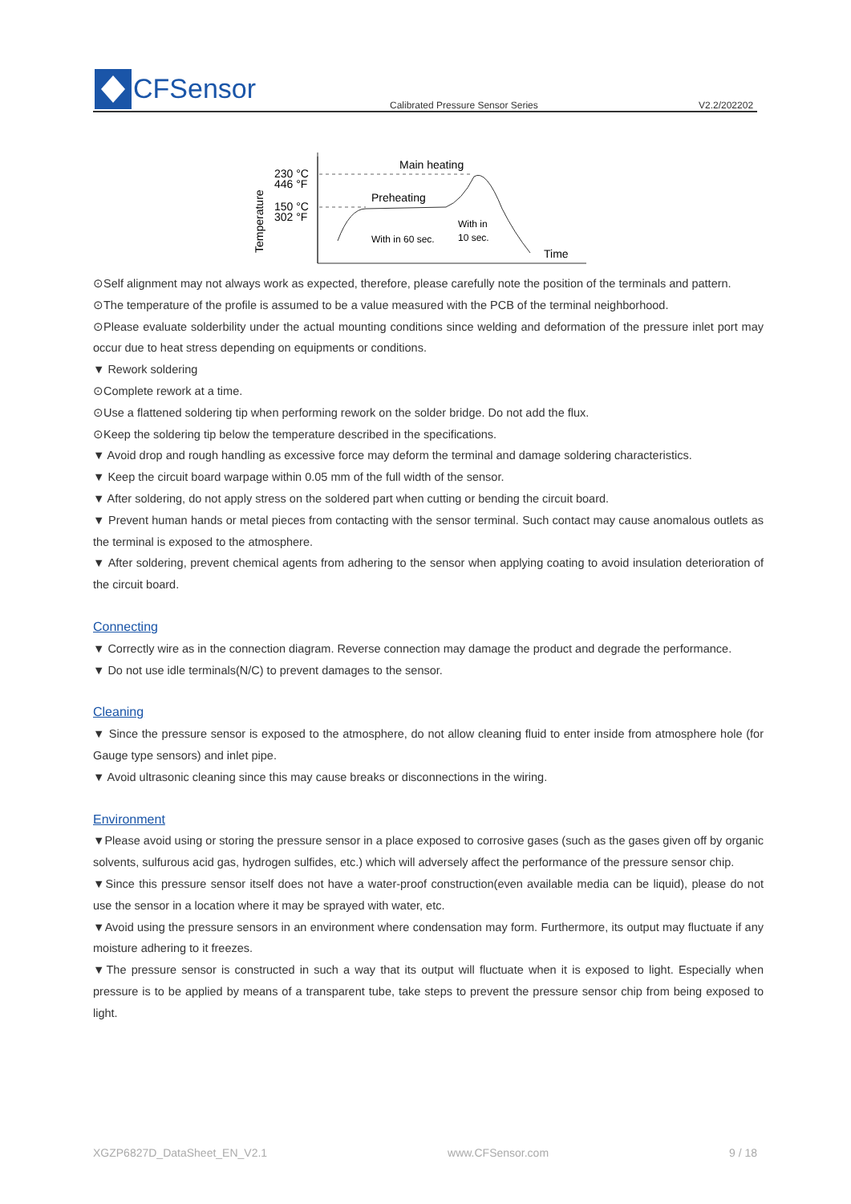CFSensor
Calibrated Pressure Sensor Series V2.2/202202
Main heating
Preheating
With in 60 sec.
With in
10 sec.
230 °C
446 °F
150 °C
302 °F
Time
Temperature
⊙Self alignment may not always work as expected, therefore, please carefully note the position of the terminals and pattern.
⊙The temperature of the profile is assumed to be a value measured with the PCB of the terminal neighborhood.
⊙Please evaluate solderbility under the actual mounting conditions since welding and deformation of the pressure inlet port may occur due to heat stress depending on equipments or conditions.
▼ Rework soldering
⊙Complete rework at a time.
⊙Use a flattened soldering tip when performing rework on the solder bridge. Do not add the flux.
⊙Keep the soldering tip below the temperature described in the specifications.
▼ Avoid drop and rough handling as excessive force may deform the terminal and damage soldering characteristics.
▼ Keep the circuit board warpage within 0.05 mm of the full width of the sensor.
▼ After soldering, do not apply stress on the soldered part when cutting or bending the circuit board.
▼ Prevent human hands or metal pieces from contacting with the sensor terminal. Such contact may cause anomalous outlets as the terminal is exposed to the atmosphere.
▼ After soldering, prevent chemical agents from adhering to the sensor when applying coating to avoid insulation deterioration of the circuit board.
Connecting
▼ Correctly wire as in the connection diagram. Reverse connection may damage the product and degrade the performance.
▼ Do not use idle terminals(N/C) to prevent damages to the sensor.
Cleaning
▼ Since the pressure sensor is exposed to the atmosphere, do not allow cleaning fluid to enter inside from atmosphere hole (for Gauge type sensors) and inlet pipe.
▼ Avoid ultrasonic cleaning since this may cause breaks or disconnections in the wiring.
Environment
▼Please avoid using or storing the pressure sensor in a place exposed to corrosive gases (such as the gases given off by organic solvents, sulfurous acid gas, hydrogen sulfides, etc.) which will adversely affect the performance of the pressure sensor chip.
▼Since this pressure sensor itself does not have a water-proof construction(even available media can be liquid), please do not use the sensor in a location where it may be sprayed with water, etc.
▼Avoid using the pressure sensors in an environment where condensation may form. Furthermore, its output may fluctuate if any moisture adhering to it freezes.
▼The pressure sensor is constructed in such a way that its output will fluctuate when it is exposed to light. Especially when pressure is to be applied by means of a transparent tube, take steps to prevent the pressure sensor chip from being exposed to light.
XGZP6827D_DataSheet_EN_V2.1 www.CFSensor.com 9 / 18